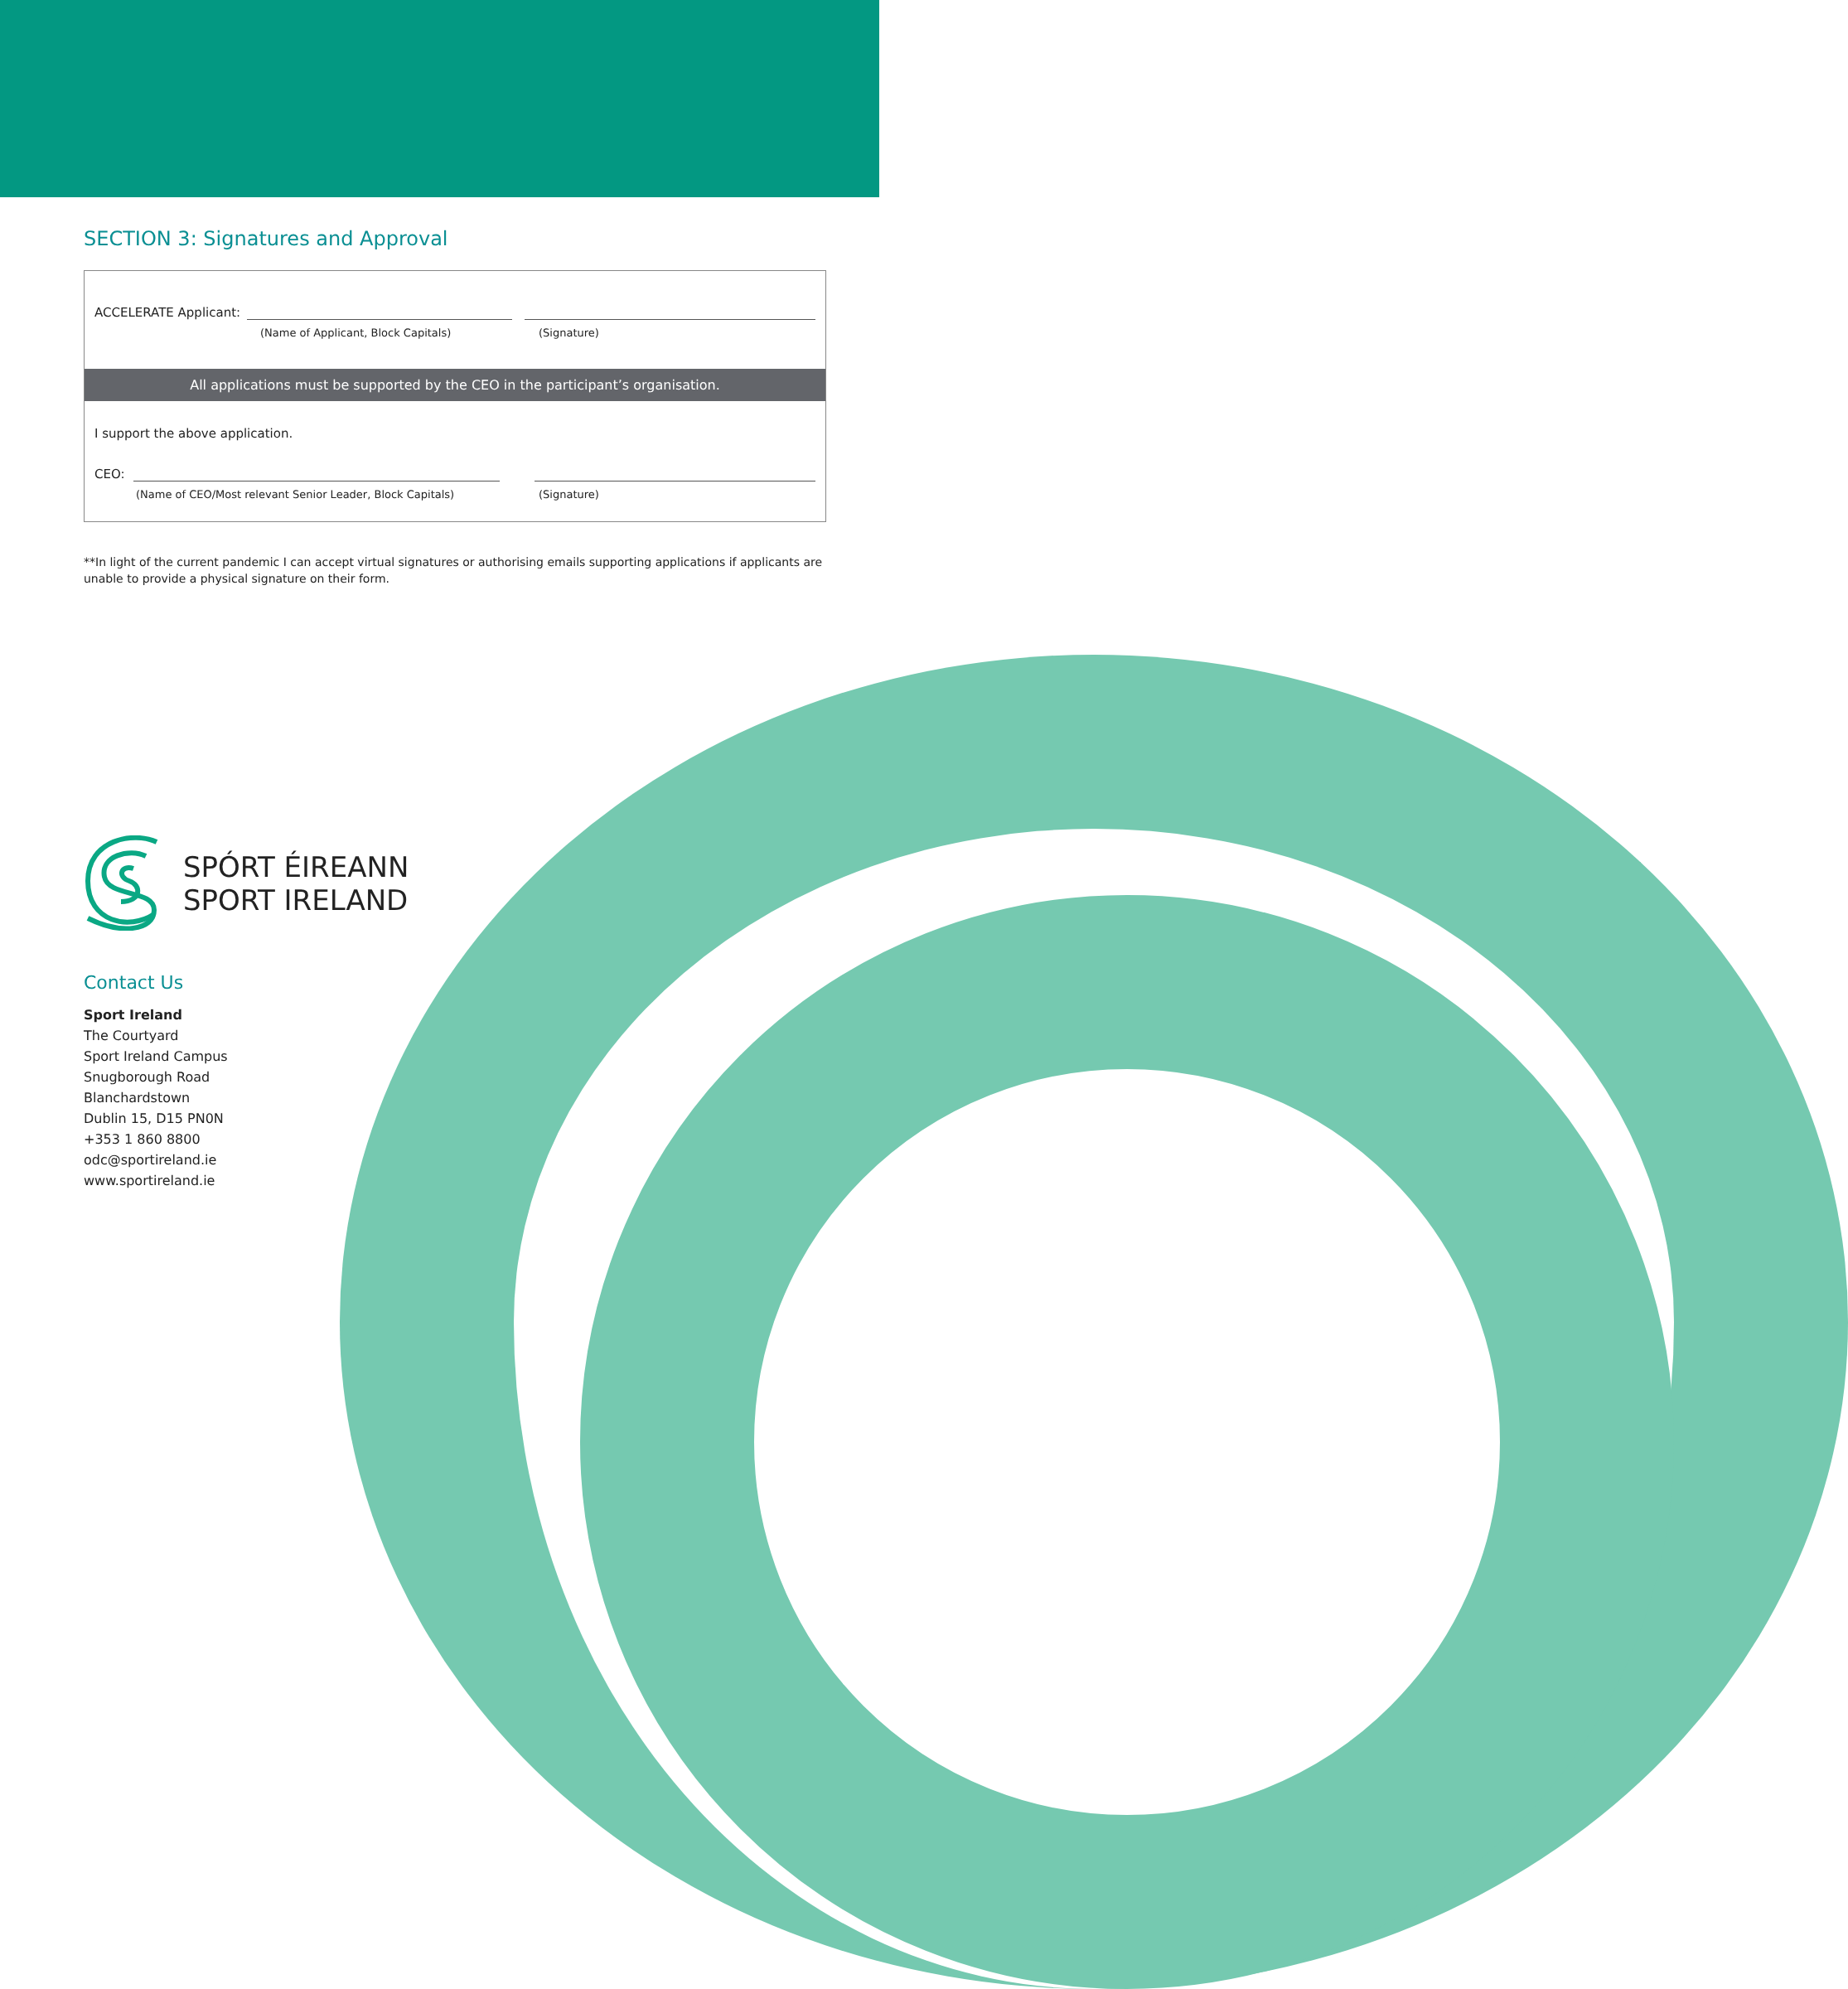SECTION 3: Signatures and Approval
ACCELERATE Applicant:
(Name of Applicant, Block Capitals) (Signature)
All applications must be supported by the CEO in the participant’s organisation.
I support the above application.
CEO:
(Name of CEO/Most relevant Senior Leader, Block Capitals) (Signature)
**In light of the current pandemic I can accept virtual signatures or authorising emails supporting applications if applicants are unable to provide a physical signature on their form.
SPÓRT ÉIREANN
SPORT IRELAND
Contact Us
Sport Ireland
The Courtyard
Sport Ireland Campus
Snugborough Road
Blanchardstown
Dublin 15, D15 PN0N
+353 1 860 8800
odc@sportireland.ie
www.sportireland.ie